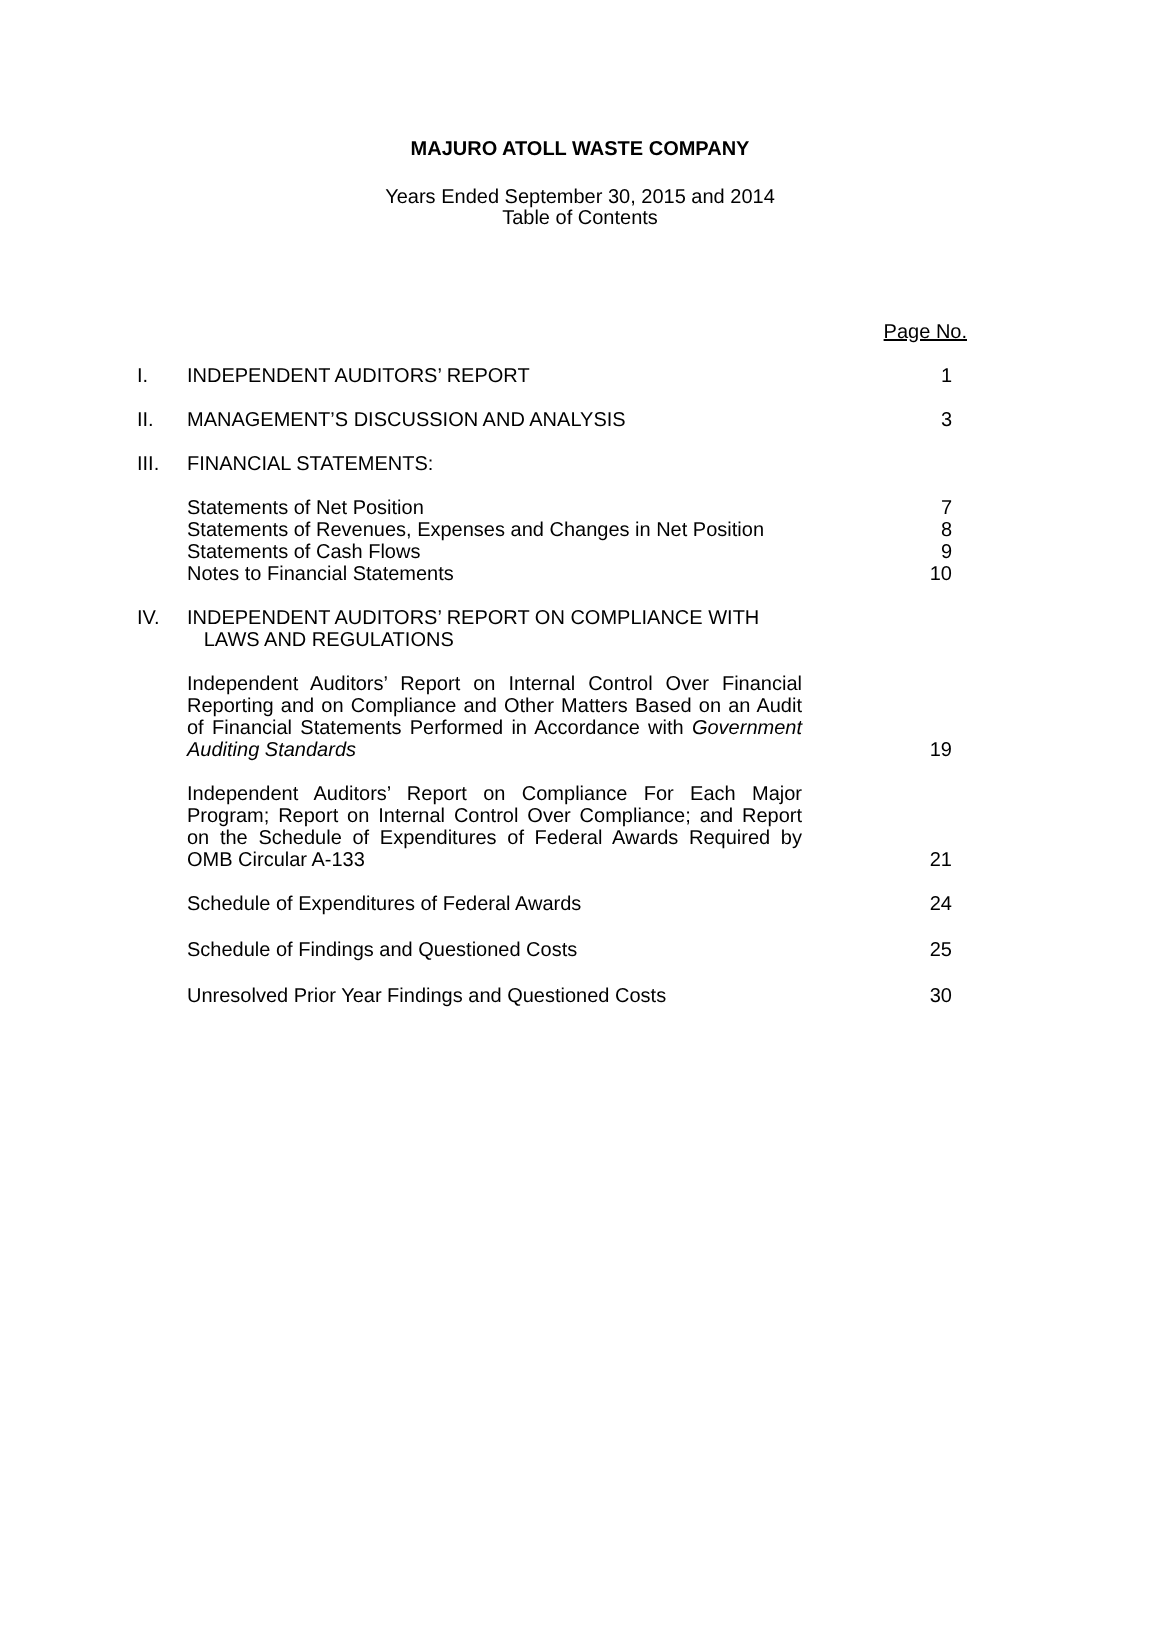MAJURO ATOLL WASTE COMPANY
Years Ended September 30, 2015 and 2014
Table of Contents
| | | Page No. |
| I. | INDEPENDENT AUDITORS’ REPORT | 1 |
| II. | MANAGEMENT’S DISCUSSION AND ANALYSIS | 3 |
| III. | FINANCIAL STATEMENTS: | |
| | Statements of Net Position Statements of Revenues, Expenses and Changes in Net Position Statements of Cash Flows Notes to Financial Statements | 7 8 9 10 |
| IV. | INDEPENDENT AUDITORS’ REPORT ON COMPLIANCE WITH LAWS AND REGULATIONS | |
| | Independent Auditors’ Report on Internal Control Over Financial Reporting and on Compliance and Other Matters Based on an Audit of Financial Statements Performed in Accordance with Government Auditing Standards | 19 |
| | Independent Auditors’ Report on Compliance For Each Major Program; Report on Internal Control Over Compliance; and Report on the Schedule of Expenditures of Federal Awards Required by OMB Circular A-133 | 21 |
| | Schedule of Expenditures of Federal Awards | 24 |
| | Schedule of Findings and Questioned Costs | 25 |
| | Unresolved Prior Year Findings and Questioned Costs | 30 |